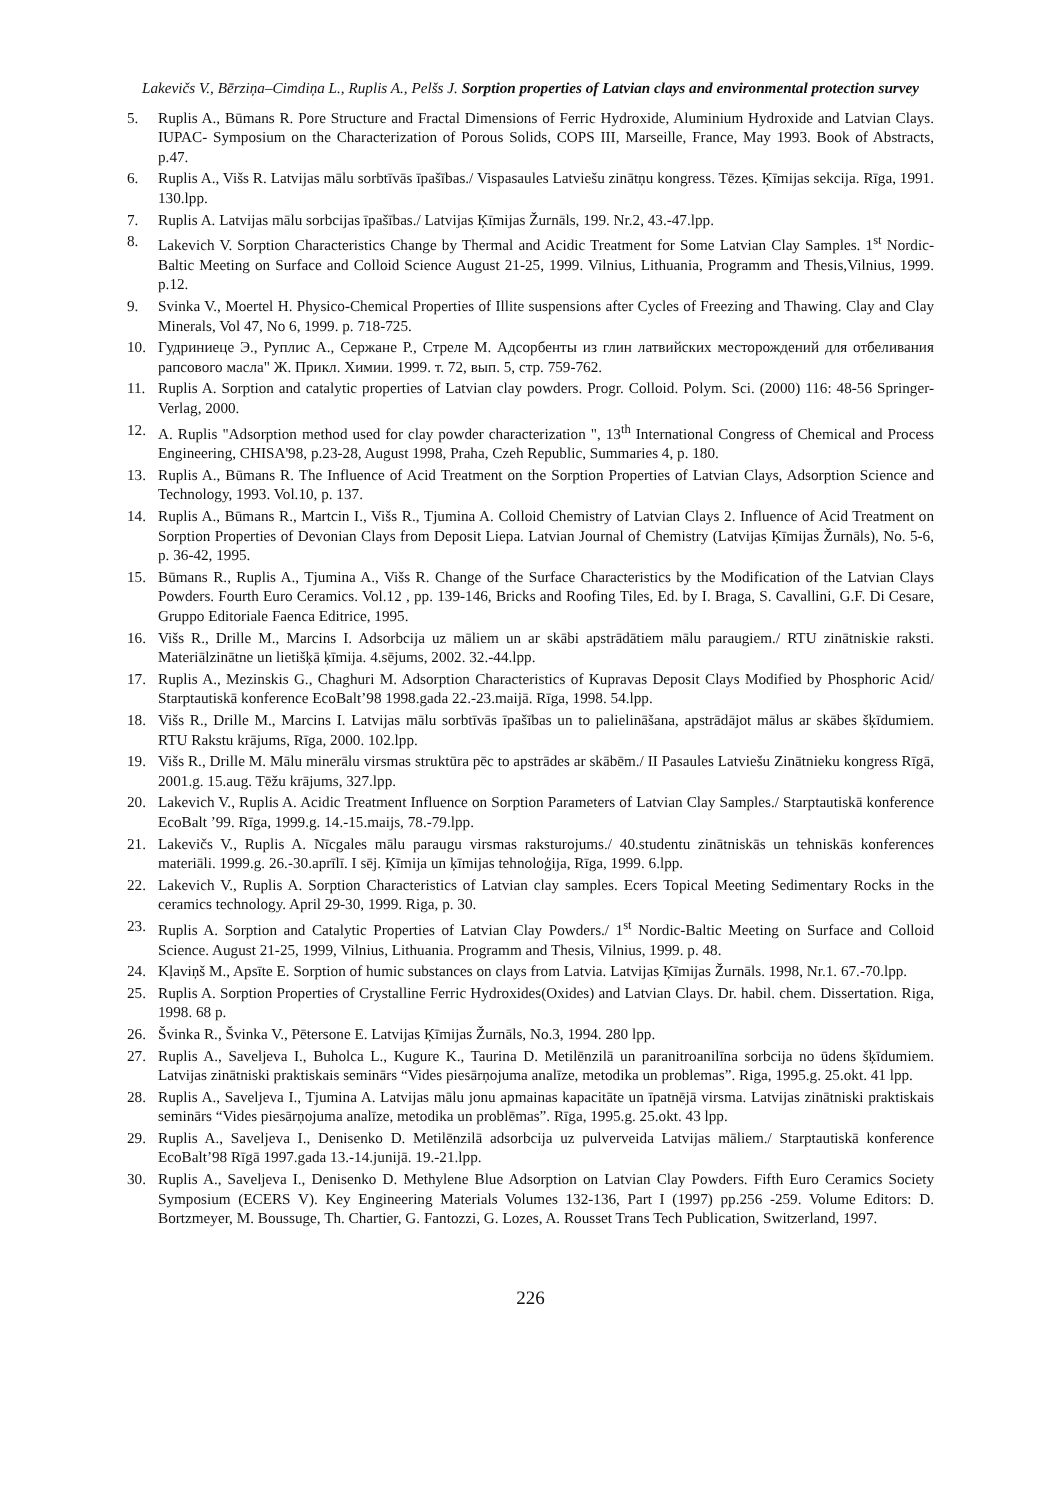Lakevičs V., Bērziņa–Cimdiņa L., Ruplis A., Pelšs J. Sorption properties of Latvian clays and environmental protection survey
5. Ruplis A., Būmans R. Pore Structure and Fractal Dimensions of Ferric Hydroxide, Aluminium Hydroxide and Latvian Clays. IUPAC- Symposium on the Characterization of Porous Solids, COPS III, Marseille, France, May 1993. Book of Abstracts, p.47.
6. Ruplis A., Višs R. Latvijas mālu sorbtīvās īpašības./ Vispasaules Latviešu zinātņu kongress. Tēzes. Ķīmijas sekcija. Rīga, 1991. 130.lpp.
7. Ruplis A. Latvijas mālu sorbcijas īpašības./ Latvijas Ķīmijas Žurnāls, 199. Nr.2, 43.-47.lpp.
8. Lakevich V. Sorption Characteristics Change by Thermal and Acidic Treatment for Some Latvian Clay Samples. 1<sup>st</sup> Nordic-Baltic Meeting on Surface and Colloid Science August 21-25, 1999. Vilnius, Lithuania, Programm and Thesis,Vilnius, 1999. p.12.
9. Svinka V., Moertel H. Physico-Chemical Properties of Illite suspensions after Cycles of Freezing and Thawing. Clay and Clay Minerals, Vol 47, No 6, 1999. p. 718-725.
10. Гудриниеце Э., Руплис А., Сержане Р., Стреле М. Адсорбенты из глин латвийских месторождений для отбеливания рапсового масла" Ж. Прикл. Химии. 1999. т. 72, вып. 5, стр. 759-762.
11. Ruplis A. Sorption and catalytic properties of Latvian clay powders. Progr. Colloid. Polym. Sci. (2000) 116: 48-56 Springer-Verlag, 2000.
12. A. Ruplis "Adsorption method used for clay powder characterization ", 13<sup>th</sup> International Congress of Chemical and Process Engineering, CHISA'98, p.23-28, August 1998, Praha, Czeh Republic, Summaries 4, p. 180.
13. Ruplis A., Būmans R. The Influence of Acid Treatment on the Sorption Properties of Latvian Clays, Adsorption Science and Technology, 1993. Vol.10, p. 137.
14. Ruplis A., Būmans R., Martcin I., Višs R., Tjumina A. Colloid Chemistry of Latvian Clays 2. Influence of Acid Treatment on Sorption Properties of Devonian Clays from Deposit Liepa. Latvian Journal of Chemistry (Latvijas Ķīmijas Žurnāls), No. 5-6, p. 36-42, 1995.
15. Būmans R., Ruplis A., Tjumina A., Višs R. Change of the Surface Characteristics by the Modification of the Latvian Clays Powders. Fourth Euro Ceramics. Vol.12 , pp. 139-146, Bricks and Roofing Tiles, Ed. by I. Braga, S. Cavallini, G.F. Di Cesare, Gruppo Editoriale Faenca Editrice, 1995.
16. Višs R., Drille M., Marcins I. Adsorbcija uz māliem un ar skābi apstrādātiem mālu paraugiem./ RTU zinātniskie raksti. Materiālzinātne un lietišķā ķīmija. 4.sējums, 2002. 32.-44.lpp.
17. Ruplis A., Mezinskis G., Chaghuri M. Adsorption Characteristics of Kupravas Deposit Clays Modified by Phosphoric Acid/ Starptautiskā konference EcoBalt’98 1998.gada 22.-23.maijā. Rīga, 1998. 54.lpp.
18. Višs R., Drille M., Marcins I. Latvijas mālu sorbtīvās īpašības un to palielināšana, apstrādājot mālus ar skābes šķīdumiem. RTU Rakstu krājums, Rīga, 2000. 102.lpp.
19. Višs R., Drille M. Mālu minerālu virsmas struktūra pēc to apstrādes ar skābēm./ II Pasaules Latviešu Zinātnieku kongress Rīgā, 2001.g. 15.aug. Tēžu krājums, 327.lpp.
20. Lakevich V., Ruplis A. Acidic Treatment Influence on Sorption Parameters of Latvian Clay Samples./ Starptautiskā konference EcoBalt ’99. Rīga, 1999.g. 14.-15.maijs, 78.-79.lpp.
21. Lakevičs V., Ruplis A. Nīcgales mālu paraugu virsmas raksturojums./ 40.studentu zinātniskās un tehniskās konferences materiāli. 1999.g. 26.-30.aprīlī. I sēj. Ķīmija un ķīmijas tehnoloģija, Rīga, 1999. 6.lpp.
22. Lakevich V., Ruplis A. Sorption Characteristics of Latvian clay samples. Ecers Topical Meeting Sedimentary Rocks in the ceramics technology. April 29-30, 1999. Riga, p. 30.
23. Ruplis A. Sorption and Catalytic Properties of Latvian Clay Powders./ 1<sup>st</sup> Nordic-Baltic Meeting on Surface and Colloid Science. August 21-25, 1999, Vilnius, Lithuania. Programm and Thesis, Vilnius, 1999. p. 48.
24. Kļaviņš M., Apsīte E. Sorption of humic substances on clays from Latvia. Latvijas Ķīmijas Žurnāls. 1998, Nr.1. 67.-70.lpp.
25. Ruplis A. Sorption Properties of Crystalline Ferric Hydroxides(Oxides) and Latvian Clays. Dr. habil. chem. Dissertation. Riga, 1998. 68 p.
26. Švinka R., Švinka V., Pētersone E. Latvijas Ķīmijas Žurnāls, No.3, 1994. 280 lpp.
27. Ruplis A., Saveljeva I., Buholca L., Kugure K., Taurina D. Metilēnzilā un paranitroanilīna sorbcija no ūdens šķīdumiem. Latvijas zinātniski praktiskais seminārs “Vides piesārņojuma analīze, metodika un problemas”. Riga, 1995.g. 25.okt. 41 lpp.
28. Ruplis A., Saveljeva I., Tjumina A. Latvijas mālu jonu apmainas kapacitāte un īpatnējā virsma. Latvijas zinātniski praktiskais seminārs “Vides piesārņojuma analīze, metodika un problēmas”. Rīga, 1995.g. 25.okt. 43 lpp.
29. Ruplis A., Saveljeva I., Denisenko D. Metilēnzilā adsorbcija uz pulverveida Latvijas māliem./ Starptautiskā konference EcoBalt’98 Rīgā 1997.gada 13.-14.junijā. 19.-21.lpp.
30. Ruplis A., Saveljeva I., Denisenko D. Methylene Blue Adsorption on Latvian Clay Powders. Fifth Euro Ceramics Society Symposium (ECERS V). Key Engineering Materials Volumes 132-136, Part I (1997) pp.256 -259. Volume Editors: D. Bortzmeyer, M. Boussuge, Th. Chartier, G. Fantozzi, G. Lozes, A. Rousset Trans Tech Publication, Switzerland, 1997.
226